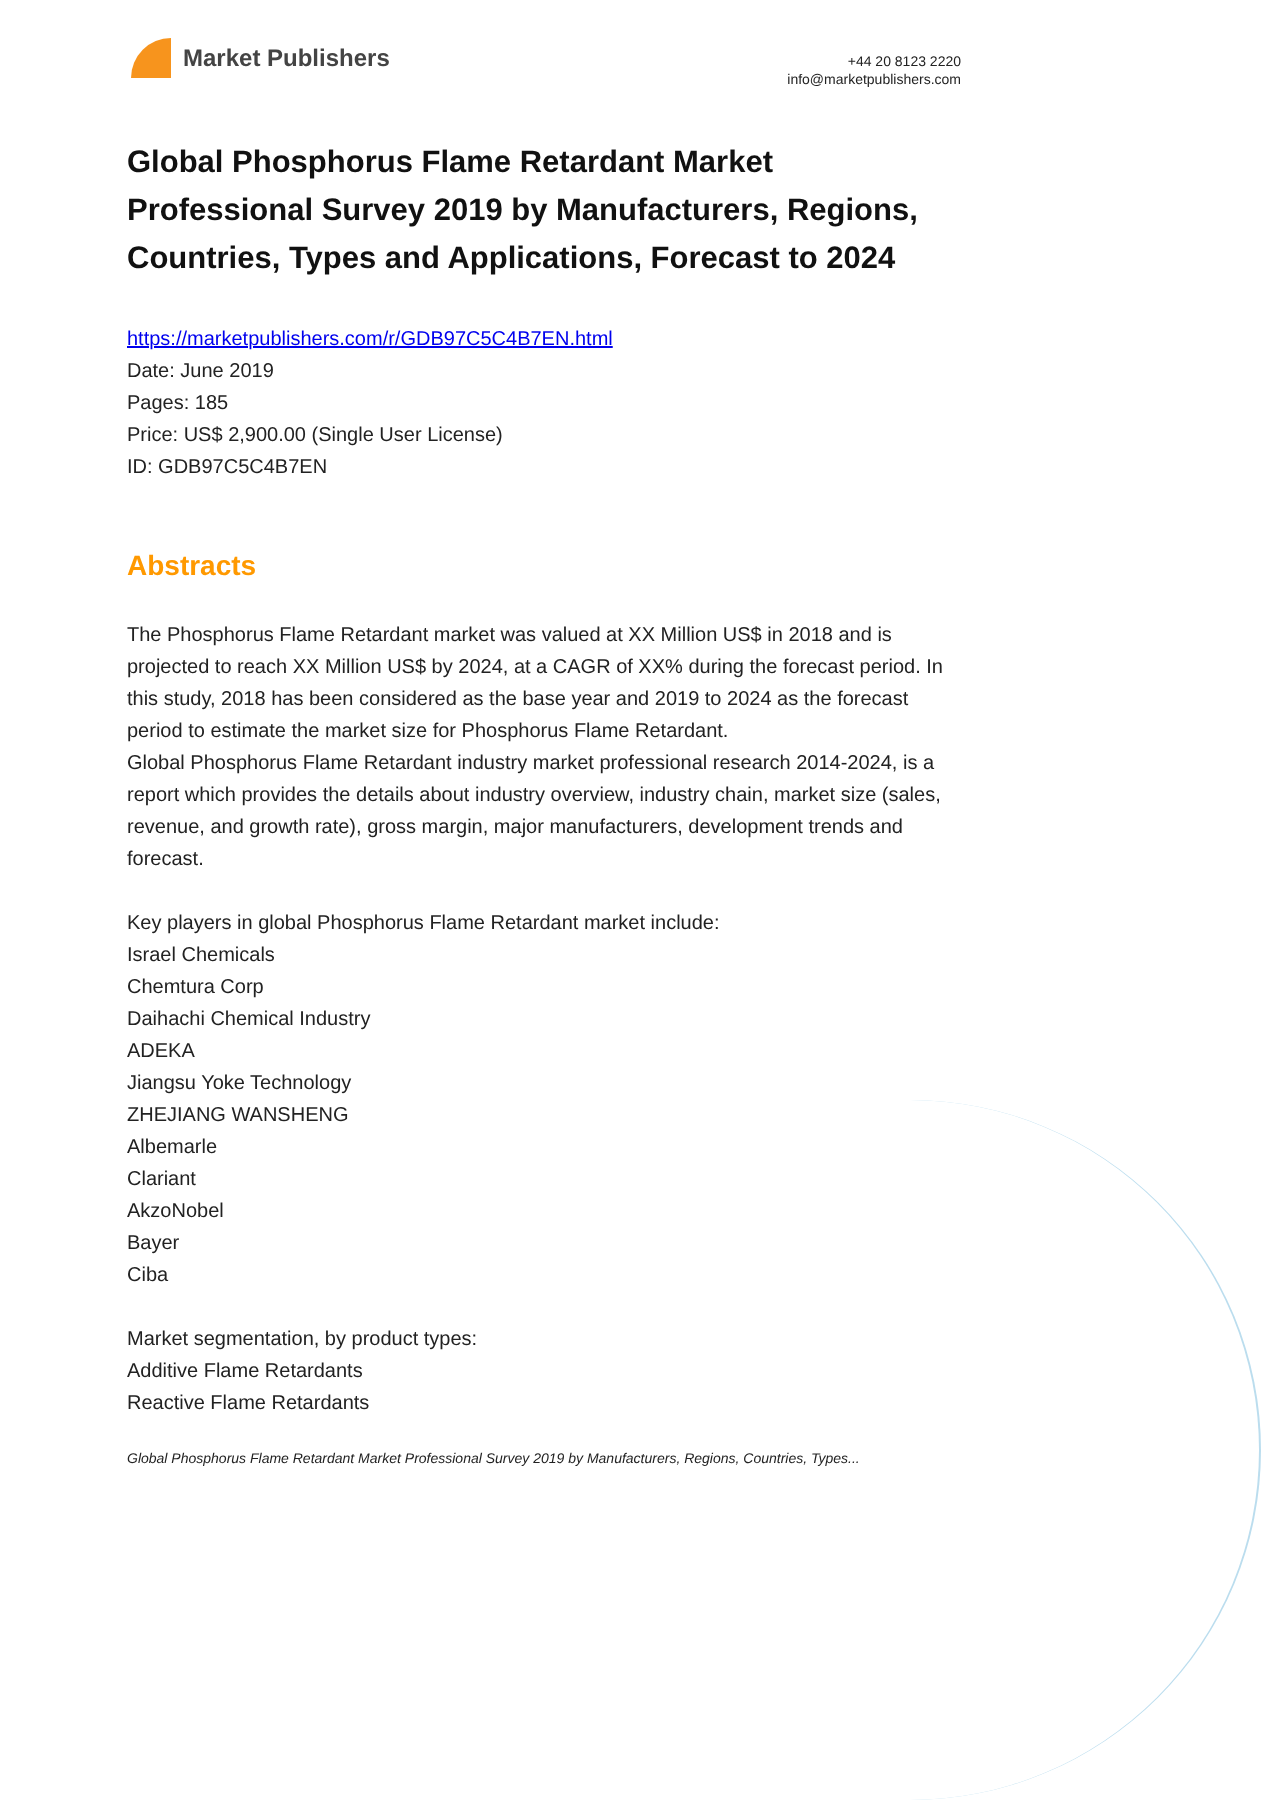Market Publishers
+44 20 8123 2220
info@marketpublishers.com
Global Phosphorus Flame Retardant Market Professional Survey 2019 by Manufacturers, Regions, Countries, Types and Applications, Forecast to 2024
https://marketpublishers.com/r/GDB97C5C4B7EN.html
Date: June 2019
Pages: 185
Price: US$ 2,900.00 (Single User License)
ID: GDB97C5C4B7EN
Abstracts
The Phosphorus Flame Retardant market was valued at XX Million US$ in 2018 and is projected to reach XX Million US$ by 2024, at a CAGR of XX% during the forecast period. In this study, 2018 has been considered as the base year and 2019 to 2024 as the forecast period to estimate the market size for Phosphorus Flame Retardant.
Global Phosphorus Flame Retardant industry market professional research 2014-2024, is a report which provides the details about industry overview, industry chain, market size (sales, revenue, and growth rate), gross margin, major manufacturers, development trends and forecast.
Key players in global Phosphorus Flame Retardant market include:
Israel Chemicals
Chemtura Corp
Daihachi Chemical Industry
ADEKA
Jiangsu Yoke Technology
ZHEJIANG WANSHENG
Albemarle
Clariant
AkzoNobel
Bayer
Ciba
Market segmentation, by product types:
Additive Flame Retardants
Reactive Flame Retardants
Global Phosphorus Flame Retardant Market Professional Survey 2019 by Manufacturers, Regions, Countries, Types...